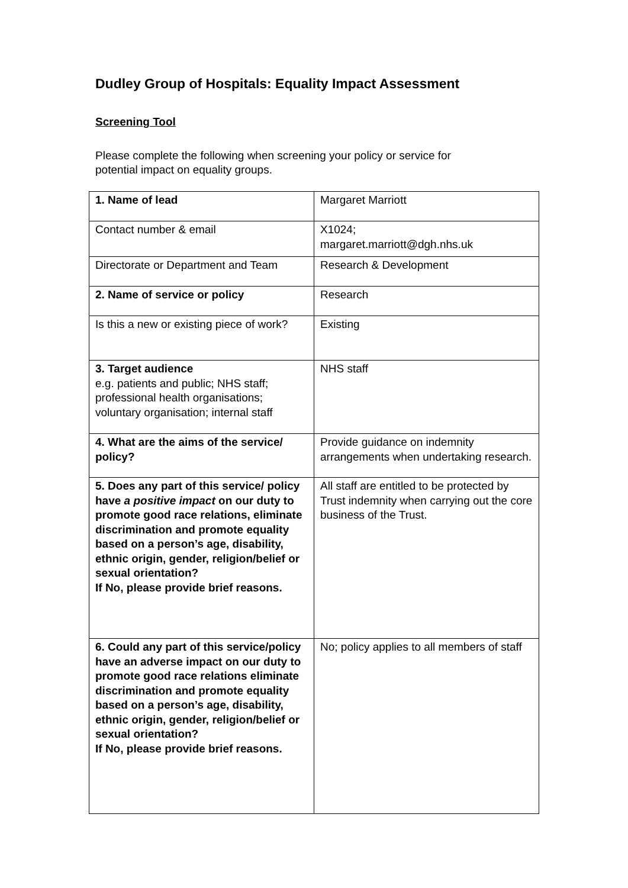Dudley Group of Hospitals: Equality Impact Assessment
Screening Tool
Please complete the following when screening your policy or service for
potential impact on equality groups.
| 1. Name of lead | Margaret Marriott |
| Contact number & email | X1024; margaret.marriott@dgh.nhs.uk |
| Directorate or Department and Team | Research & Development |
| 2. Name of service or policy | Research |
| Is this a new or existing piece of work? | Existing |
| 3. Target audience e.g. patients and public; NHS staff; professional health organisations; voluntary organisation; internal staff | NHS staff |
| 4. What are the aims of the service/ policy? | Provide guidance on indemnity arrangements when undertaking research. |
| 5. Does any part of this service/ policy have a positive impact on our duty to promote good race relations, eliminate discrimination and promote equality based on a person’s age, disability, ethnic origin, gender, religion/belief or sexual orientation? If No, please provide brief reasons. | All staff are entitled to be protected by Trust indemnity when carrying out the core business of the Trust. |
| 6. Could any part of this service/policy have an adverse impact on our duty to promote good race relations eliminate discrimination and promote equality based on a person’s age, disability, ethnic origin, gender, religion/belief or sexual orientation? If No, please provide brief reasons. | No; policy applies to all members of staff |